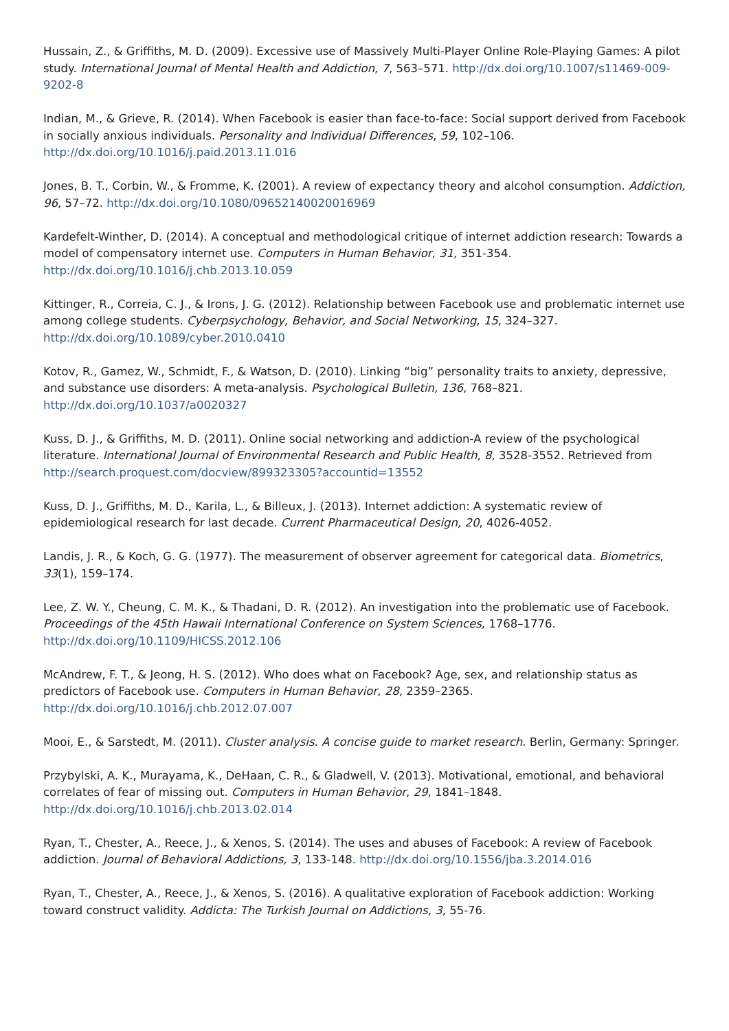Hussain, Z., & Griffiths, M. D. (2009). Excessive use of Massively Multi-Player Online Role-Playing Games: A pilot study. International Journal of Mental Health and Addiction, 7, 563–571. http://dx.doi.org/10.1007/s11469-009-9202-8
Indian, M., & Grieve, R. (2014). When Facebook is easier than face-to-face: Social support derived from Facebook in socially anxious individuals. Personality and Individual Differences, 59, 102–106. http://dx.doi.org/10.1016/j.paid.2013.11.016
Jones, B. T., Corbin, W., & Fromme, K. (2001). A review of expectancy theory and alcohol consumption. Addiction, 96, 57–72. http://dx.doi.org/10.1080/09652140020016969
Kardefelt-Winther, D. (2014). A conceptual and methodological critique of internet addiction research: Towards a model of compensatory internet use. Computers in Human Behavior, 31, 351-354. http://dx.doi.org/10.1016/j.chb.2013.10.059
Kittinger, R., Correia, C. J., & Irons, J. G. (2012). Relationship between Facebook use and problematic internet use among college students. Cyberpsychology, Behavior, and Social Networking, 15, 324–327. http://dx.doi.org/10.1089/cyber.2010.0410
Kotov, R., Gamez, W., Schmidt, F., & Watson, D. (2010). Linking “big” personality traits to anxiety, depressive, and substance use disorders: A meta-analysis. Psychological Bulletin, 136, 768–821. http://dx.doi.org/10.1037/a0020327
Kuss, D. J., & Griffiths, M. D. (2011). Online social networking and addiction-A review of the psychological literature. International Journal of Environmental Research and Public Health, 8, 3528-3552. Retrieved from http://search.proquest.com/docview/899323305?accountid=13552
Kuss, D. J., Griffiths, M. D., Karila, L., & Billeux, J. (2013). Internet addiction: A systematic review of epidemiological research for last decade. Current Pharmaceutical Design, 20, 4026-4052.
Landis, J. R., & Koch, G. G. (1977). The measurement of observer agreement for categorical data. Biometrics, 33(1), 159–174.
Lee, Z. W. Y., Cheung, C. M. K., & Thadani, D. R. (2012). An investigation into the problematic use of Facebook. Proceedings of the 45th Hawaii International Conference on System Sciences, 1768–1776. http://dx.doi.org/10.1109/HICSS.2012.106
McAndrew, F. T., & Jeong, H. S. (2012). Who does what on Facebook? Age, sex, and relationship status as predictors of Facebook use. Computers in Human Behavior, 28, 2359–2365. http://dx.doi.org/10.1016/j.chb.2012.07.007
Mooi, E., & Sarstedt, M. (2011). Cluster analysis. A concise guide to market research. Berlin, Germany: Springer.
Przybylski, A. K., Murayama, K., DeHaan, C. R., & Gladwell, V. (2013). Motivational, emotional, and behavioral correlates of fear of missing out. Computers in Human Behavior, 29, 1841–1848. http://dx.doi.org/10.1016/j.chb.2013.02.014
Ryan, T., Chester, A., Reece, J., & Xenos, S. (2014). The uses and abuses of Facebook: A review of Facebook addiction. Journal of Behavioral Addictions, 3, 133-148. http://dx.doi.org/10.1556/jba.3.2014.016
Ryan, T., Chester, A., Reece, J., & Xenos, S. (2016). A qualitative exploration of Facebook addiction: Working toward construct validity. Addicta: The Turkish Journal on Addictions, 3, 55-76.